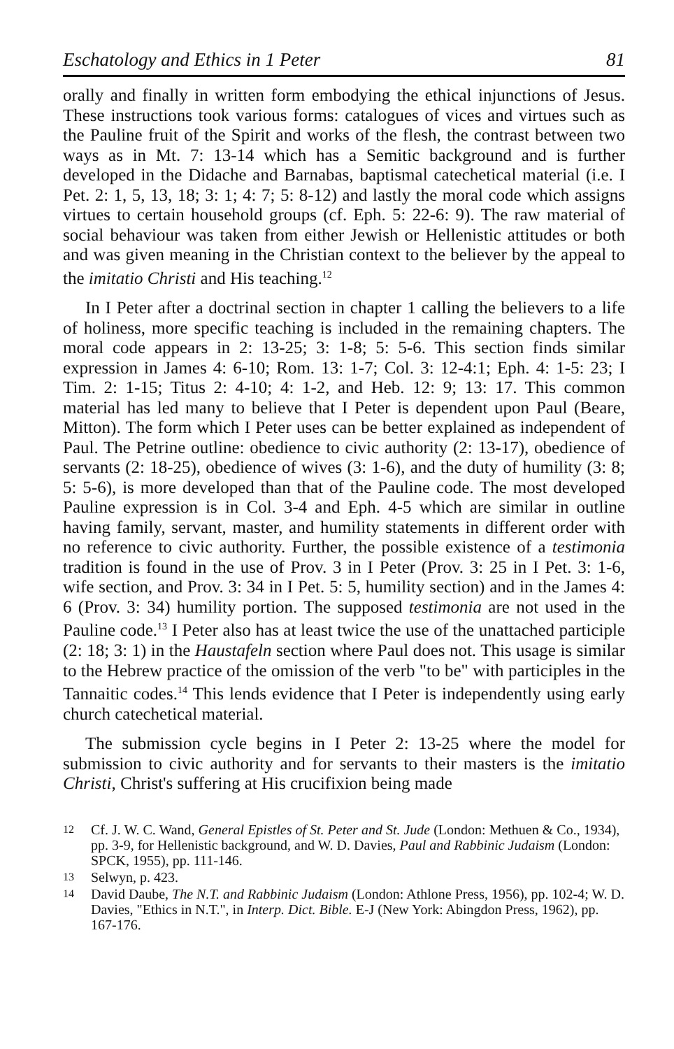Eschatology and Ethics in 1 Peter 81
orally and finally in written form embodying the ethical injunctions of Jesus. These instructions took various forms: catalogues of vices and virtues such as the Pauline fruit of the Spirit and works of the flesh, the contrast between two ways as in Mt. 7: 13-14 which has a Semitic background and is further developed in the Didache and Barnabas, baptismal catechetical material (i.e. I Pet. 2: 1, 5, 13, 18; 3: 1; 4: 7; 5: 8-12) and lastly the moral code which assigns virtues to certain household groups (cf. Eph. 5: 22-6: 9). The raw material of social behaviour was taken from either Jewish or Hellenistic attitudes or both and was given meaning in the Christian context to the believer by the appeal to the imitatio Christi and His teaching.<sup>12</sup>
In I Peter after a doctrinal section in chapter 1 calling the believers to a life of holiness, more specific teaching is included in the remaining chapters. The moral code appears in 2: 13-25; 3: 1-8; 5: 5-6. This section finds similar expression in James 4: 6-10; Rom. 13: 1-7; Col. 3: 12-4:1; Eph. 4: 1-5: 23; I Tim. 2: 1-15; Titus 2: 4-10; 4: 1-2, and Heb. 12: 9; 13: 17. This common material has led many to believe that I Peter is dependent upon Paul (Beare, Mitton). The form which I Peter uses can be better explained as independent of Paul. The Petrine outline: obedience to civic authority (2: 13-17), obedience of servants (2: 18-25), obedience of wives (3: 1-6), and the duty of humility (3: 8; 5: 5-6), is more developed than that of the Pauline code. The most developed Pauline expression is in Col. 3-4 and Eph. 4-5 which are similar in outline having family, servant, master, and humility statements in different order with no reference to civic authority. Further, the possible existence of a testimonia tradition is found in the use of Prov. 3 in I Peter (Prov. 3: 25 in I Pet. 3: 1-6, wife section, and Prov. 3: 34 in I Pet. 5: 5, humility section) and in the James 4: 6 (Prov. 3: 34) humility portion. The supposed testimonia are not used in the Pauline code.<sup>13</sup> I Peter also has at least twice the use of the unattached participle (2: 18; 3: 1) in the Haustafeln section where Paul does not. This usage is similar to the Hebrew practice of the omission of the verb "to be" with participles in the Tannaitic codes.<sup>14</sup> This lends evidence that I Peter is independently using early church catechetical material.
The submission cycle begins in I Peter 2: 13-25 where the model for submission to civic authority and for servants to their masters is the imitatio Christi, Christ's suffering at His crucifixion being made
12 Cf. J. W. C. Wand, General Epistles of St. Peter and St. Jude (London: Methuen & Co., 1934), pp. 3-9, for Hellenistic background, and W. D. Davies, Paul and Rabbinic Judaism (London: SPCK, 1955), pp. 111-146.
13 Selwyn, p. 423.
14 David Daube, The N.T. and Rabbinic Judaism (London: Athlone Press, 1956), pp. 102-4; W. D. Davies, "Ethics in N.T.", in Interp. Dict. Bible. E-J (New York: Abingdon Press, 1962), pp. 167-176.